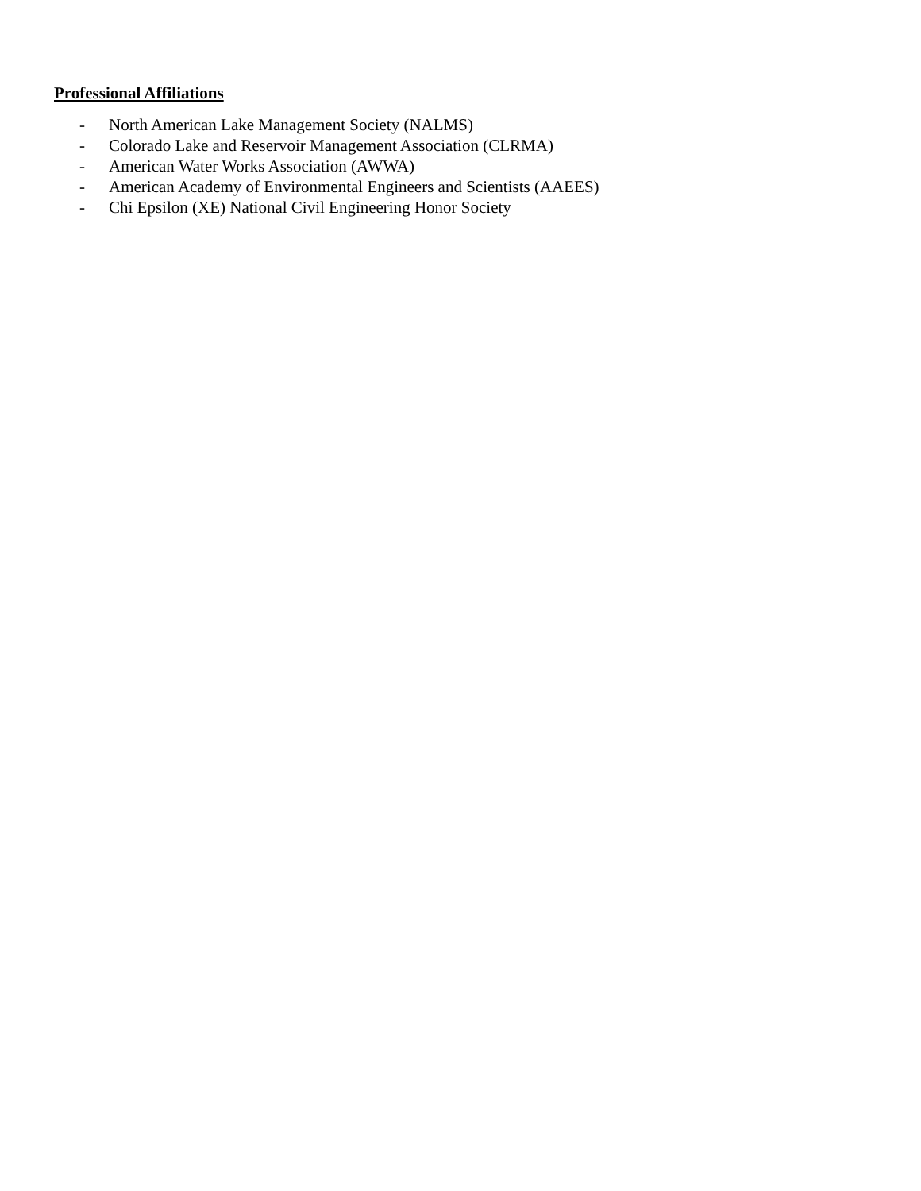Professional Affiliations
- North American Lake Management Society (NALMS)
- Colorado Lake and Reservoir Management Association (CLRMA)
- American Water Works Association (AWWA)
- American Academy of Environmental Engineers and Scientists (AAEES)
- Chi Epsilon (XE) National Civil Engineering Honor Society